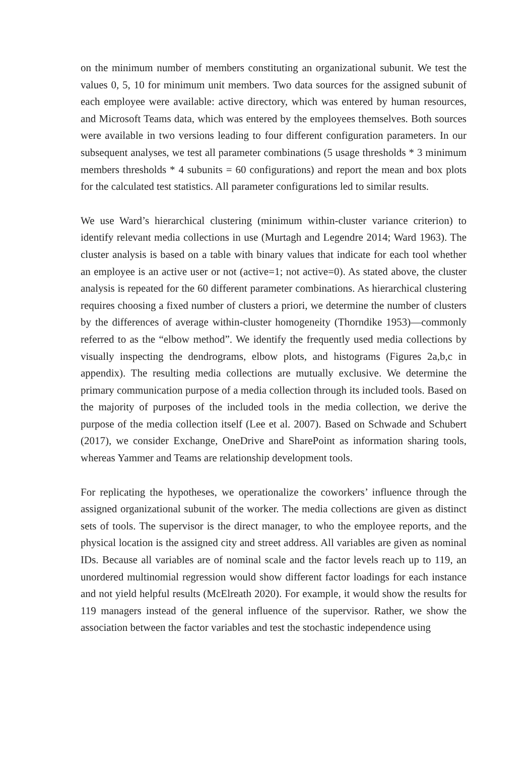on the minimum number of members constituting an organizational subunit. We test the values 0, 5, 10 for minimum unit members. Two data sources for the assigned subunit of each employee were available: active directory, which was entered by human resources, and Microsoft Teams data, which was entered by the employees themselves. Both sources were available in two versions leading to four different configuration parameters. In our subsequent analyses, we test all parameter combinations (5 usage thresholds * 3 minimum members thresholds * 4 subunits = 60 configurations) and report the mean and box plots for the calculated test statistics. All parameter configurations led to similar results.
We use Ward’s hierarchical clustering (minimum within-cluster variance criterion) to identify relevant media collections in use (Murtagh and Legendre 2014; Ward 1963). The cluster analysis is based on a table with binary values that indicate for each tool whether an employee is an active user or not (active=1; not active=0). As stated above, the cluster analysis is repeated for the 60 different parameter combinations. As hierarchical clustering requires choosing a fixed number of clusters a priori, we determine the number of clusters by the differences of average within-cluster homogeneity (Thorndike 1953)—commonly referred to as the “elbow method”. We identify the frequently used media collections by visually inspecting the dendrograms, elbow plots, and histograms (Figures 2a,b,c in appendix). The resulting media collections are mutually exclusive. We determine the primary communication purpose of a media collection through its included tools. Based on the majority of purposes of the included tools in the media collection, we derive the purpose of the media collection itself (Lee et al. 2007). Based on Schwade and Schubert (2017), we consider Exchange, OneDrive and SharePoint as information sharing tools, whereas Yammer and Teams are relationship development tools.
For replicating the hypotheses, we operationalize the coworkers’ influence through the assigned organizational subunit of the worker. The media collections are given as distinct sets of tools. The supervisor is the direct manager, to who the employee reports, and the physical location is the assigned city and street address. All variables are given as nominal IDs. Because all variables are of nominal scale and the factor levels reach up to 119, an unordered multinomial regression would show different factor loadings for each instance and not yield helpful results (McElreath 2020). For example, it would show the results for 119 managers instead of the general influence of the supervisor. Rather, we show the association between the factor variables and test the stochastic independence using